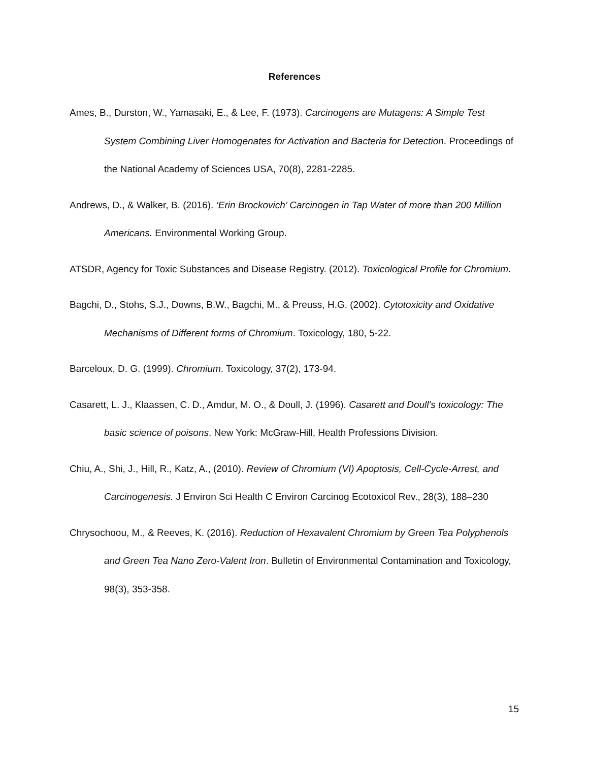References
Ames, B., Durston, W., Yamasaki, E., & Lee, F. (1973). Carcinogens are Mutagens: A Simple Test System Combining Liver Homogenates for Activation and Bacteria for Detection. Proceedings of the National Academy of Sciences USA, 70(8), 2281-2285.
Andrews, D., & Walker, B. (2016). ‘Erin Brockovich’ Carcinogen in Tap Water of more than 200 Million Americans. Environmental Working Group.
ATSDR, Agency for Toxic Substances and Disease Registry. (2012). Toxicological Profile for Chromium.
Bagchi, D., Stohs, S.J., Downs, B.W., Bagchi, M., & Preuss, H.G. (2002). Cytotoxicity and Oxidative Mechanisms of Different forms of Chromium. Toxicology, 180, 5-22.
Barceloux, D. G. (1999). Chromium. Toxicology, 37(2), 173-94.
Casarett, L. J., Klaassen, C. D., Amdur, M. O., & Doull, J. (1996). Casarett and Doull's toxicology: The basic science of poisons. New York: McGraw-Hill, Health Professions Division.
Chiu, A., Shi, J., Hill, R., Katz, A., (2010). Review of Chromium (VI) Apoptosis, Cell-Cycle-Arrest, and Carcinogenesis. J Environ Sci Health C Environ Carcinog Ecotoxicol Rev., 28(3), 188–230
Chrysochoou, M., & Reeves, K. (2016). Reduction of Hexavalent Chromium by Green Tea Polyphenols and Green Tea Nano Zero-Valent Iron. Bulletin of Environmental Contamination and Toxicology, 98(3), 353-358.
15